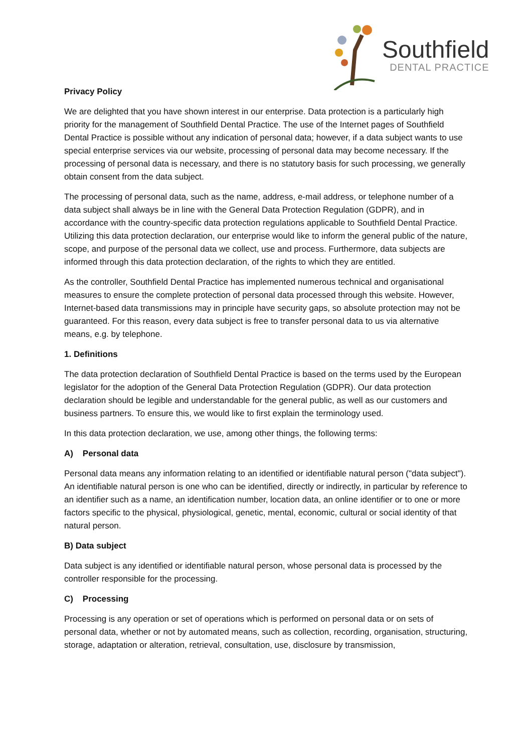Southfield
DENTAL PRACTICE
Privacy Policy
We are delighted that you have shown interest in our enterprise. Data protection is a particularly high priority for the management of Southfield Dental Practice. The use of the Internet pages of Southfield Dental Practice is possible without any indication of personal data; however, if a data subject wants to use special enterprise services via our website, processing of personal data may become necessary. If the processing of personal data is necessary, and there is no statutory basis for such processing, we generally obtain consent from the data subject.
The processing of personal data, such as the name, address, e-mail address, or telephone number of a data subject shall always be in line with the General Data Protection Regulation (GDPR), and in accordance with the country-specific data protection regulations applicable to Southfield Dental Practice. Utilizing this data protection declaration, our enterprise would like to inform the general public of the nature, scope, and purpose of the personal data we collect, use and process. Furthermore, data subjects are informed through this data protection declaration, of the rights to which they are entitled.
As the controller, Southfield Dental Practice has implemented numerous technical and organisational measures to ensure the complete protection of personal data processed through this website. However, Internet-based data transmissions may in principle have security gaps, so absolute protection may not be guaranteed. For this reason, every data subject is free to transfer personal data to us via alternative means, e.g. by telephone.
1. Definitions
The data protection declaration of Southfield Dental Practice is based on the terms used by the European legislator for the adoption of the General Data Protection Regulation (GDPR). Our data protection declaration should be legible and understandable for the general public, as well as our customers and business partners. To ensure this, we would like to first explain the terminology used.
In this data protection declaration, we use, among other things, the following terms:
A) Personal data
Personal data means any information relating to an identified or identifiable natural person ("data subject"). An identifiable natural person is one who can be identified, directly or indirectly, in particular by reference to an identifier such as a name, an identification number, location data, an online identifier or to one or more factors specific to the physical, physiological, genetic, mental, economic, cultural or social identity of that natural person.
B) Data subject
Data subject is any identified or identifiable natural person, whose personal data is processed by the controller responsible for the processing.
C) Processing
Processing is any operation or set of operations which is performed on personal data or on sets of personal data, whether or not by automated means, such as collection, recording, organisation, structuring, storage, adaptation or alteration, retrieval, consultation, use, disclosure by transmission,